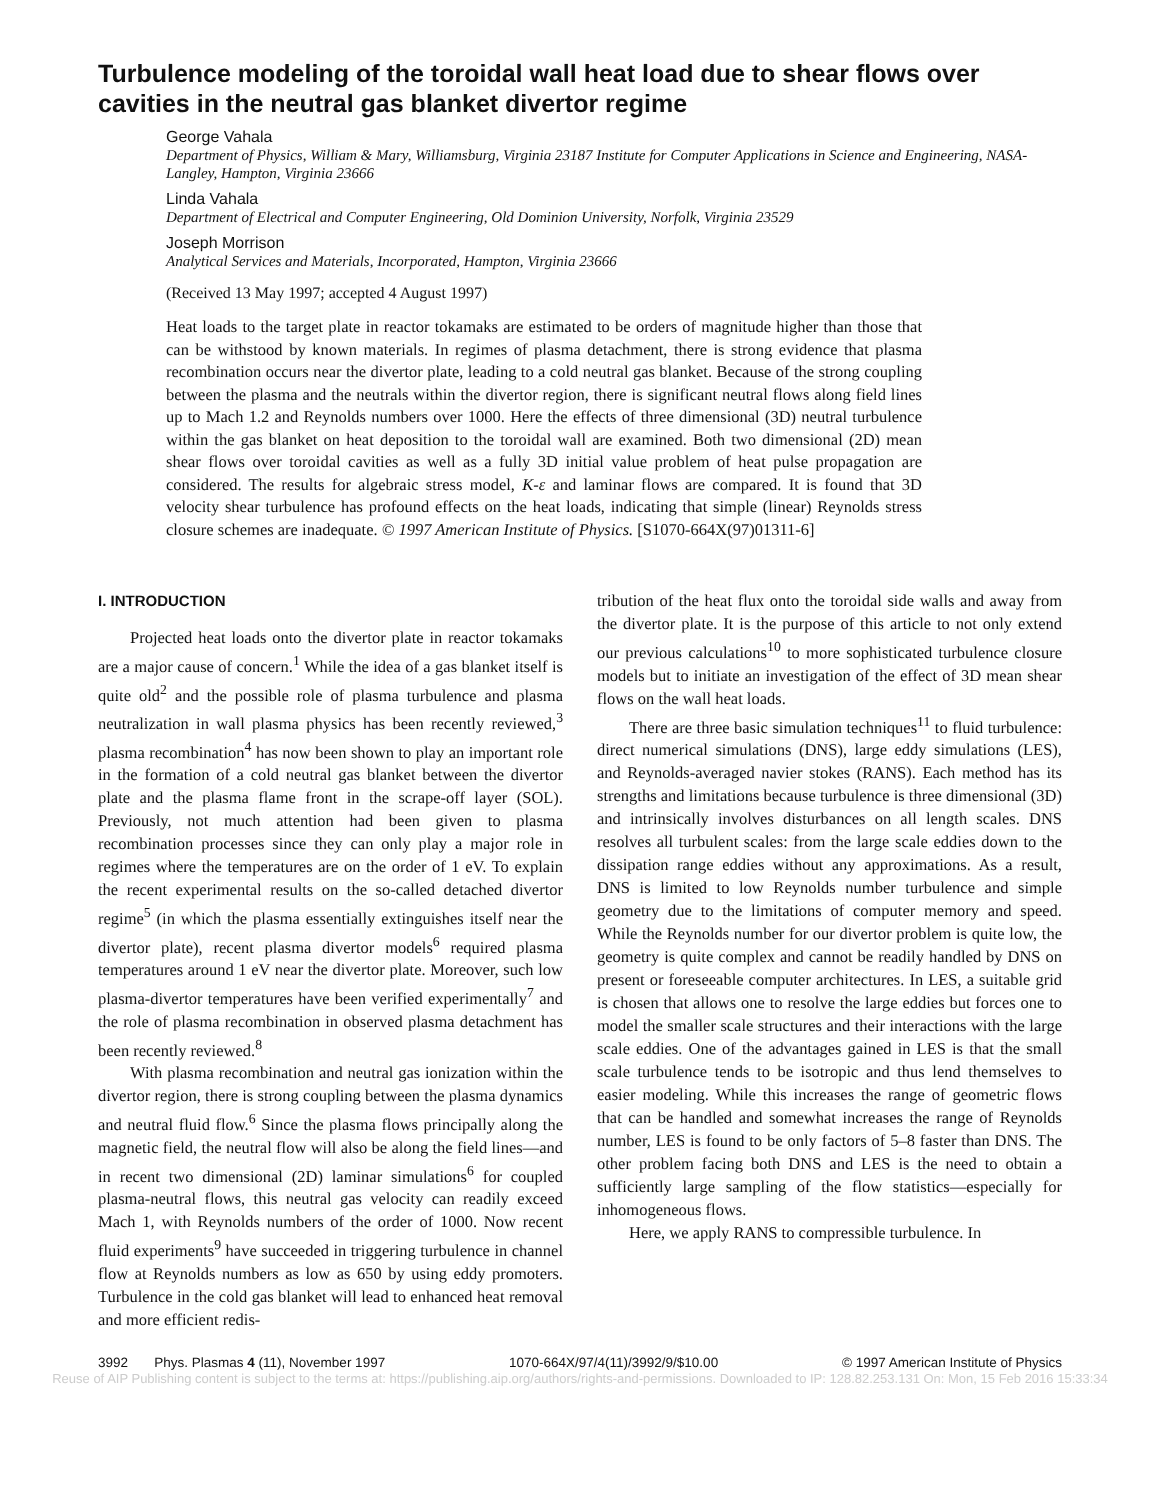Turbulence modeling of the toroidal wall heat load due to shear flows over cavities in the neutral gas blanket divertor regime
George Vahala
Department of Physics, William & Mary, Williamsburg, Virginia 23187 Institute for Computer Applications in Science and Engineering, NASA-Langley, Hampton, Virginia 23666
Linda Vahala
Department of Electrical and Computer Engineering, Old Dominion University, Norfolk, Virginia 23529
Joseph Morrison
Analytical Services and Materials, Incorporated, Hampton, Virginia 23666
(Received 13 May 1997; accepted 4 August 1997)
Heat loads to the target plate in reactor tokamaks are estimated to be orders of magnitude higher than those that can be withstood by known materials. In regimes of plasma detachment, there is strong evidence that plasma recombination occurs near the divertor plate, leading to a cold neutral gas blanket. Because of the strong coupling between the plasma and the neutrals within the divertor region, there is significant neutral flows along field lines up to Mach 1.2 and Reynolds numbers over 1000. Here the effects of three dimensional (3D) neutral turbulence within the gas blanket on heat deposition to the toroidal wall are examined. Both two dimensional (2D) mean shear flows over toroidal cavities as well as a fully 3D initial value problem of heat pulse propagation are considered. The results for algebraic stress model, K-ε and laminar flows are compared. It is found that 3D velocity shear turbulence has profound effects on the heat loads, indicating that simple (linear) Reynolds stress closure schemes are inadequate. © 1997 American Institute of Physics. [S1070-664X(97)01311-6]
I. INTRODUCTION
Projected heat loads onto the divertor plate in reactor tokamaks are a major cause of concern.<sup>1</sup> While the idea of a gas blanket itself is quite old<sup>2</sup> and the possible role of plasma turbulence and plasma neutralization in wall plasma physics has been recently reviewed,<sup>3</sup> plasma recombination<sup>4</sup> has now been shown to play an important role in the formation of a cold neutral gas blanket between the divertor plate and the plasma flame front in the scrape-off layer (SOL). Previously, not much attention had been given to plasma recombination processes since they can only play a major role in regimes where the temperatures are on the order of 1 eV. To explain the recent experimental results on the so-called detached divertor regime<sup>5</sup> (in which the plasma essentially extinguishes itself near the divertor plate), recent plasma divertor models<sup>6</sup> required plasma temperatures around 1 eV near the divertor plate. Moreover, such low plasma-divertor temperatures have been verified experimentally<sup>7</sup> and the role of plasma recombination in observed plasma detachment has been recently reviewed.<sup>8</sup>
With plasma recombination and neutral gas ionization within the divertor region, there is strong coupling between the plasma dynamics and neutral fluid flow.<sup>6</sup> Since the plasma flows principally along the magnetic field, the neutral flow will also be along the field lines—and in recent two dimensional (2D) laminar simulations<sup>6</sup> for coupled plasma-neutral flows, this neutral gas velocity can readily exceed Mach 1, with Reynolds numbers of the order of 1000. Now recent fluid experiments<sup>9</sup> have succeeded in triggering turbulence in channel flow at Reynolds numbers as low as 650 by using eddy promoters. Turbulence in the cold gas blanket will lead to enhanced heat removal and more efficient redis-
tribution of the heat flux onto the toroidal side walls and away from the divertor plate. It is the purpose of this article to not only extend our previous calculations<sup>10</sup> to more sophisticated turbulence closure models but to initiate an investigation of the effect of 3D mean shear flows on the wall heat loads.
There are three basic simulation techniques<sup>11</sup> to fluid turbulence: direct numerical simulations (DNS), large eddy simulations (LES), and Reynolds-averaged navier stokes (RANS). Each method has its strengths and limitations because turbulence is three dimensional (3D) and intrinsically involves disturbances on all length scales. DNS resolves all turbulent scales: from the large scale eddies down to the dissipation range eddies without any approximations. As a result, DNS is limited to low Reynolds number turbulence and simple geometry due to the limitations of computer memory and speed. While the Reynolds number for our divertor problem is quite low, the geometry is quite complex and cannot be readily handled by DNS on present or foreseeable computer architectures. In LES, a suitable grid is chosen that allows one to resolve the large eddies but forces one to model the smaller scale structures and their interactions with the large scale eddies. One of the advantages gained in LES is that the small scale turbulence tends to be isotropic and thus lend themselves to easier modeling. While this increases the range of geometric flows that can be handled and somewhat increases the range of Reynolds number, LES is found to be only factors of 5–8 faster than DNS. The other problem facing both DNS and LES is the need to obtain a sufficiently large sampling of the flow statistics—especially for inhomogeneous flows.
Here, we apply RANS to compressible turbulence. In
3992 Phys. Plasmas 4 (11), November 1997 1070-664X/97/4(11)/3992/9/$10.00 © 1997 American Institute of Physics
Reuse of AIP Publishing content is subject to the terms at: https://publishing.aip.org/authors/rights-and-permissions. Downloaded to IP: 128.82.253.131 On: Mon, 15 Feb 2016 15:33:34